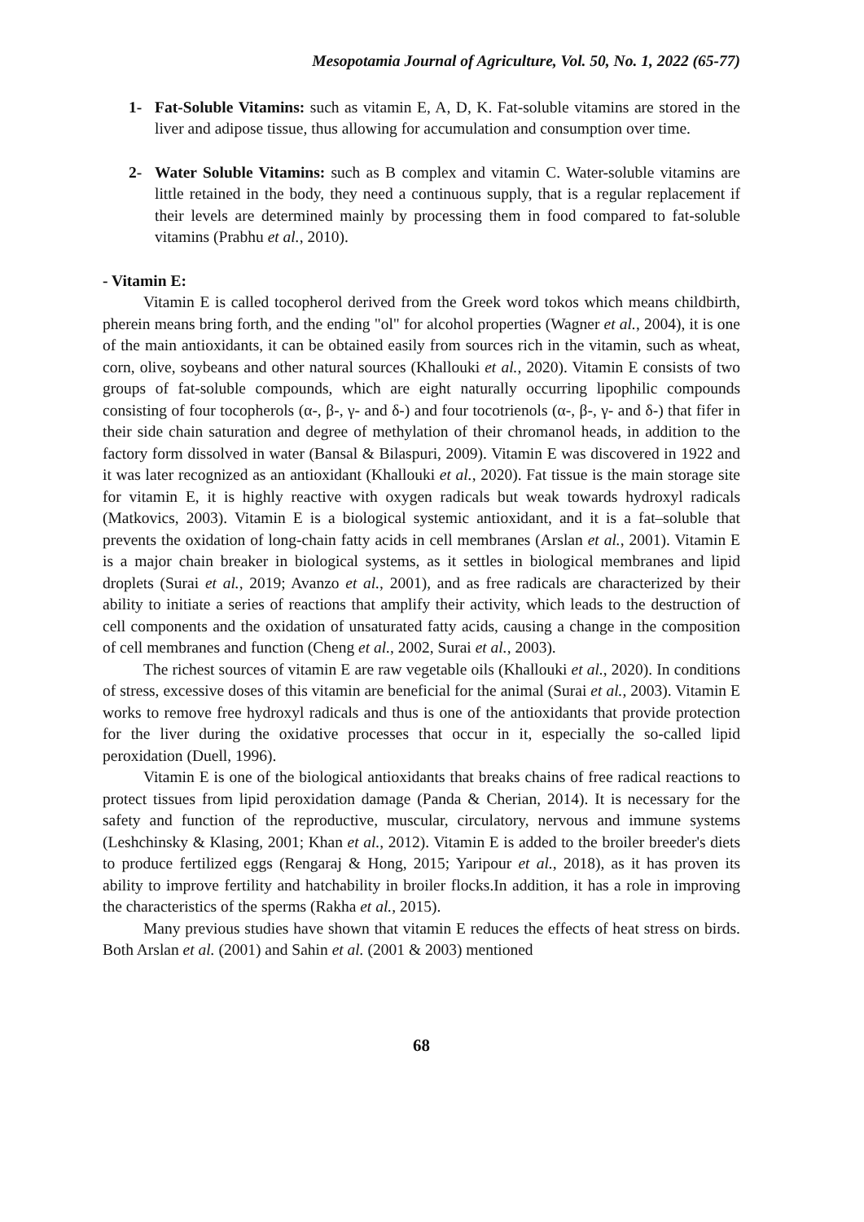Mesopotamia Journal of Agriculture, Vol. 50, No. 1, 2022 (65-77)
1- Fat-Soluble Vitamins: such as vitamin E, A, D, K. Fat-soluble vitamins are stored in the liver and adipose tissue, thus allowing for accumulation and consumption over time.
2- Water Soluble Vitamins: such as B complex and vitamin C. Water-soluble vitamins are little retained in the body, they need a continuous supply, that is a regular replacement if their levels are determined mainly by processing them in food compared to fat-soluble vitamins (Prabhu et al., 2010).
- Vitamin E:
Vitamin E is called tocopherol derived from the Greek word tokos which means childbirth, pherein means bring forth, and the ending "ol" for alcohol properties (Wagner et al., 2004), it is one of the main antioxidants, it can be obtained easily from sources rich in the vitamin, such as wheat, corn, olive, soybeans and other natural sources (Khallouki et al., 2020). Vitamin E consists of two groups of fat-soluble compounds, which are eight naturally occurring lipophilic compounds consisting of four tocopherols (α-, β-, γ- and δ-) and four tocotrienols (α-, β-, γ- and δ-) that fifer in their side chain saturation and degree of methylation of their chromanol heads, in addition to the factory form dissolved in water (Bansal & Bilaspuri, 2009). Vitamin E was discovered in 1922 and it was later recognized as an antioxidant (Khallouki et al., 2020). Fat tissue is the main storage site for vitamin E, it is highly reactive with oxygen radicals but weak towards hydroxyl radicals (Matkovics, 2003). Vitamin E is a biological systemic antioxidant, and it is a fat–soluble that prevents the oxidation of long-chain fatty acids in cell membranes (Arslan et al., 2001). Vitamin E is a major chain breaker in biological systems, as it settles in biological membranes and lipid droplets (Surai et al., 2019; Avanzo et al., 2001), and as free radicals are characterized by their ability to initiate a series of reactions that amplify their activity, which leads to the destruction of cell components and the oxidation of unsaturated fatty acids, causing a change in the composition of cell membranes and function (Cheng et al., 2002, Surai et al., 2003).
The richest sources of vitamin E are raw vegetable oils (Khallouki et al., 2020). In conditions of stress, excessive doses of this vitamin are beneficial for the animal (Surai et al., 2003). Vitamin E works to remove free hydroxyl radicals and thus is one of the antioxidants that provide protection for the liver during the oxidative processes that occur in it, especially the so-called lipid peroxidation (Duell, 1996).
Vitamin E is one of the biological antioxidants that breaks chains of free radical reactions to protect tissues from lipid peroxidation damage (Panda & Cherian, 2014). It is necessary for the safety and function of the reproductive, muscular, circulatory, nervous and immune systems (Leshchinsky & Klasing, 2001; Khan et al., 2012). Vitamin E is added to the broiler breeder's diets to produce fertilized eggs (Rengaraj & Hong, 2015; Yaripour et al., 2018), as it has proven its ability to improve fertility and hatchability in broiler flocks.In addition, it has a role in improving the characteristics of the sperms (Rakha et al., 2015).
Many previous studies have shown that vitamin E reduces the effects of heat stress on birds. Both Arslan et al. (2001) and Sahin et al. (2001 & 2003) mentioned
68